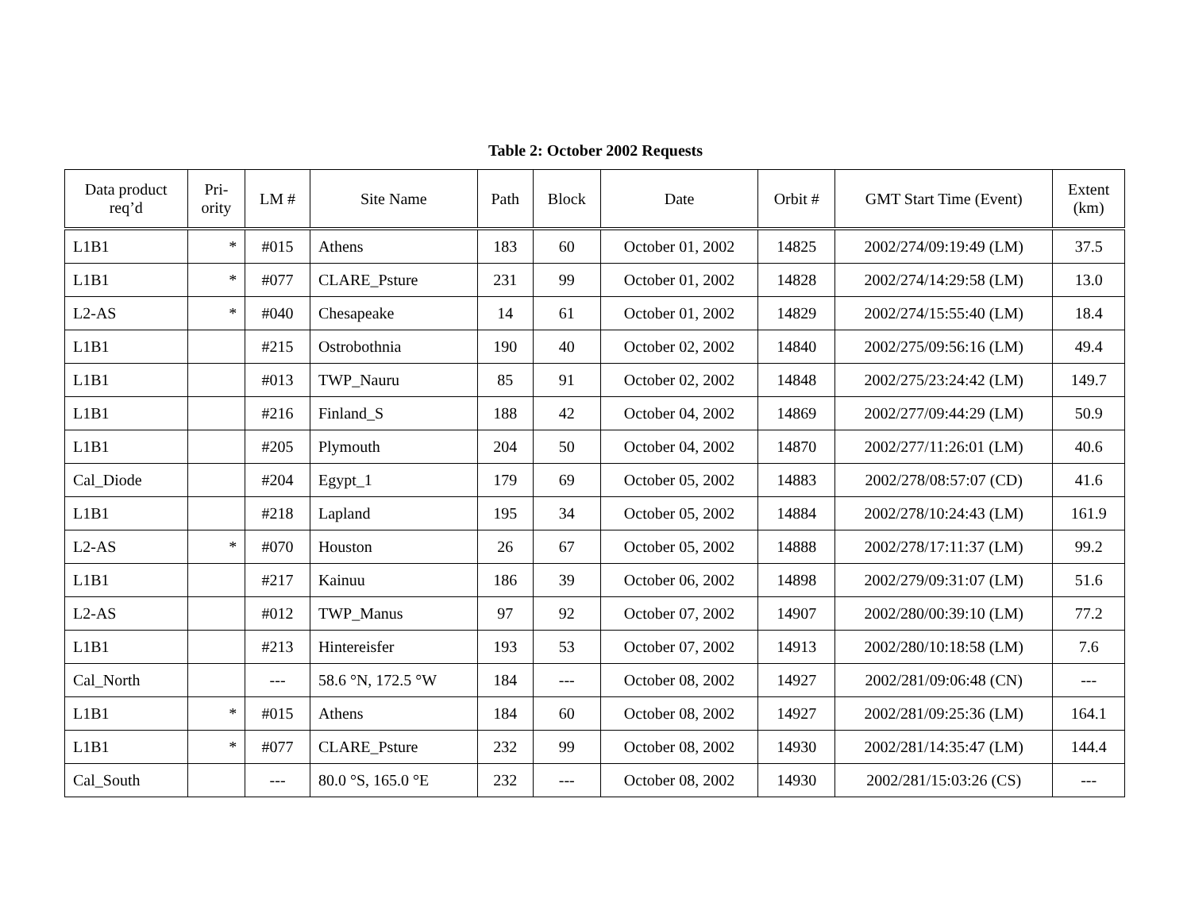Table 2: October 2002 Requests
| Data product req’d | Pri- ority | LM # | Site Name | Path | Block | Date | Orbit # | GMT Start Time (Event) | Extent (km) |
| --- | --- | --- | --- | --- | --- | --- | --- | --- | --- |
| L1B1 | * | #015 | Athens | 183 | 60 | October 01, 2002 | 14825 | 2002/274/09:19:49 (LM) | 37.5 |
| L1B1 | * | #077 | CLARE_Psture | 231 | 99 | October 01, 2002 | 14828 | 2002/274/14:29:58 (LM) | 13.0 |
| L2-AS | * | #040 | Chesapeake | 14 | 61 | October 01, 2002 | 14829 | 2002/274/15:55:40 (LM) | 18.4 |
| L1B1 | | #215 | Ostrobothnia | 190 | 40 | October 02, 2002 | 14840 | 2002/275/09:56:16 (LM) | 49.4 |
| L1B1 | | #013 | TWP_Nauru | 85 | 91 | October 02, 2002 | 14848 | 2002/275/23:24:42 (LM) | 149.7 |
| L1B1 | | #216 | Finland_S | 188 | 42 | October 04, 2002 | 14869 | 2002/277/09:44:29 (LM) | 50.9 |
| L1B1 | | #205 | Plymouth | 204 | 50 | October 04, 2002 | 14870 | 2002/277/11:26:01 (LM) | 40.6 |
| Cal_Diode | | #204 | Egypt_1 | 179 | 69 | October 05, 2002 | 14883 | 2002/278/08:57:07 (CD) | 41.6 |
| L1B1 | | #218 | Lapland | 195 | 34 | October 05, 2002 | 14884 | 2002/278/10:24:43 (LM) | 161.9 |
| L2-AS | * | #070 | Houston | 26 | 67 | October 05, 2002 | 14888 | 2002/278/17:11:37 (LM) | 99.2 |
| L1B1 | | #217 | Kainuu | 186 | 39 | October 06, 2002 | 14898 | 2002/279/09:31:07 (LM) | 51.6 |
| L2-AS | | #012 | TWP_Manus | 97 | 92 | October 07, 2002 | 14907 | 2002/280/00:39:10 (LM) | 77.2 |
| L1B1 | | #213 | Hintereisfer | 193 | 53 | October 07, 2002 | 14913 | 2002/280/10:18:58 (LM) | 7.6 |
| Cal_North | | --- | 58.6 °N, 172.5 °W | 184 | --- | October 08, 2002 | 14927 | 2002/281/09:06:48 (CN) | --- |
| L1B1 | * | #015 | Athens | 184 | 60 | October 08, 2002 | 14927 | 2002/281/09:25:36 (LM) | 164.1 |
| L1B1 | * | #077 | CLARE_Psture | 232 | 99 | October 08, 2002 | 14930 | 2002/281/14:35:47 (LM) | 144.4 |
| Cal_South | | --- | 80.0 °S, 165.0 °E | 232 | --- | October 08, 2002 | 14930 | 2002/281/15:03:26 (CS) | --- |